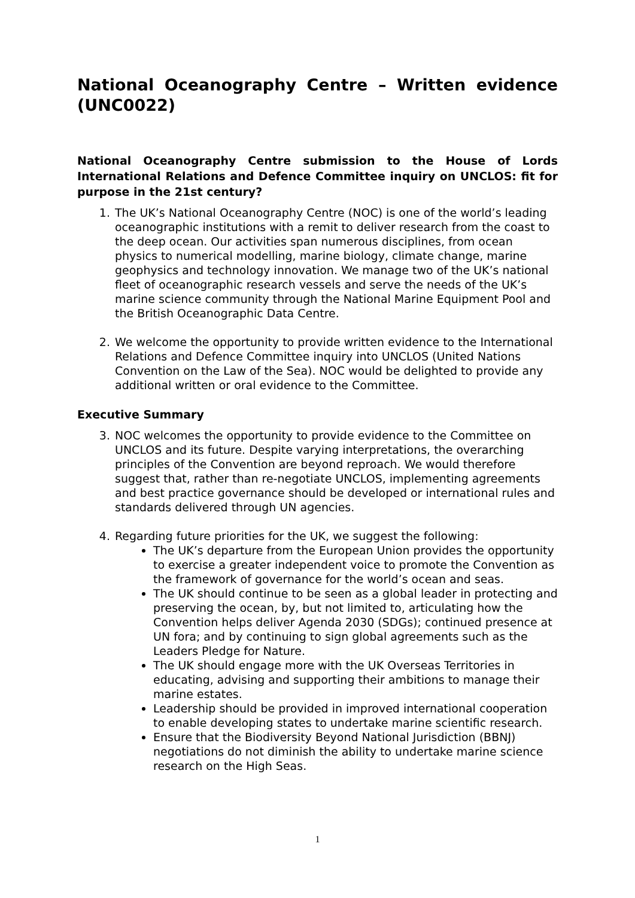National Oceanography Centre – Written evidence
(UNC0022)
National Oceanography Centre submission to the House of Lords International Relations and Defence Committee inquiry on UNCLOS: fit for purpose in the 21st century?
1. The UK’s National Oceanography Centre (NOC) is one of the world’s leading oceanographic institutions with a remit to deliver research from the coast to the deep ocean. Our activities span numerous disciplines, from ocean physics to numerical modelling, marine biology, climate change, marine geophysics and technology innovation. We manage two of the UK’s national fleet of oceanographic research vessels and serve the needs of the UK’s marine science community through the National Marine Equipment Pool and the British Oceanographic Data Centre.
2. We welcome the opportunity to provide written evidence to the International Relations and Defence Committee inquiry into UNCLOS (United Nations Convention on the Law of the Sea). NOC would be delighted to provide any additional written or oral evidence to the Committee.
Executive Summary
3. NOC welcomes the opportunity to provide evidence to the Committee on UNCLOS and its future. Despite varying interpretations, the overarching principles of the Convention are beyond reproach. We would therefore suggest that, rather than re-negotiate UNCLOS, implementing agreements and best practice governance should be developed or international rules and standards delivered through UN agencies.
4. Regarding future priorities for the UK, we suggest the following:
The UK’s departure from the European Union provides the opportunity to exercise a greater independent voice to promote the Convention as the framework of governance for the world’s ocean and seas.
The UK should continue to be seen as a global leader in protecting and preserving the ocean, by, but not limited to, articulating how the Convention helps deliver Agenda 2030 (SDGs); continued presence at UN fora; and by continuing to sign global agreements such as the Leaders Pledge for Nature.
The UK should engage more with the UK Overseas Territories in educating, advising and supporting their ambitions to manage their marine estates.
Leadership should be provided in improved international cooperation to enable developing states to undertake marine scientific research.
Ensure that the Biodiversity Beyond National Jurisdiction (BBNJ) negotiations do not diminish the ability to undertake marine science research on the High Seas.
1